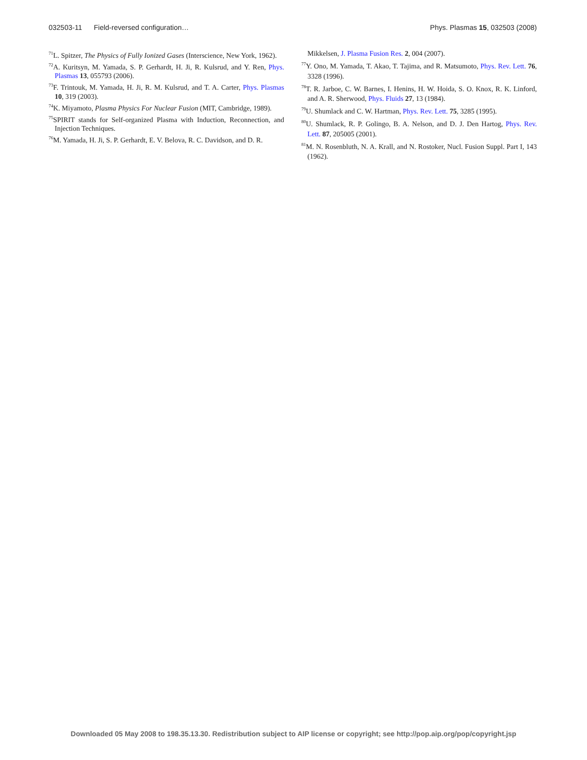032503-11 Field-reversed configuration… Phys. Plasmas 15, 032503 (2008)
<sup>71</sup> L. Spitzer, The Physics of Fully Ionized Gases (Interscience, New York, 1962).
<sup>72</sup> A. Kuritsyn, M. Yamada, S. P. Gerhardt, H. Ji, R. Kulsrud, and Y. Ren, Phys. Plasmas 13, 055793 (2006).
<sup>73</sup>F. Trintouk, M. Yamada, H. Ji, R. M. Kulsrud, and T. A. Carter, Phys. Plasmas 10, 319 (2003).
<sup>74</sup>K. Miyamoto, Plasma Physics For Nuclear Fusion (MIT, Cambridge, 1989).
<sup>75</sup>SPIRIT stands for Self-organized Plasma with Induction, Reconnection, and Injection Techniques.
<sup>76</sup> M. Yamada, H. Ji, S. P. Gerhardt, E. V. Belova, R. C. Davidson, and D. R.
Mikkelsen, J. Plasma Fusion Res. 2, 004 (2007).
<sup>77</sup>Y. Ono, M. Yamada, T. Akao, T. Tajima, and R. Matsumoto, Phys. Rev. Lett. 76, 3328 (1996).
<sup>78</sup> T. R. Jarboe, C. W. Barnes, I. Henins, H. W. Hoida, S. O. Knox, R. K. Linford, and A. R. Sherwood, Phys. Fluids 27, 13 (1984).
<sup>79</sup> U. Shumlack and C. W. Hartman, Phys. Rev. Lett. 75, 3285 (1995).
<sup>80</sup> U. Shumlack, R. P. Golingo, B. A. Nelson, and D. J. Den Hartog, Phys. Rev. Lett. 87, 205005 (2001).
<sup>81</sup> M. N. Rosenbluth, N. A. Krall, and N. Rostoker, Nucl. Fusion Suppl. Part I, 143 (1962).
Downloaded 05 May 2008 to 198.35.13.30. Redistribution subject to AIP license or copyright; see http://pop.aip.org/pop/copyright.jsp